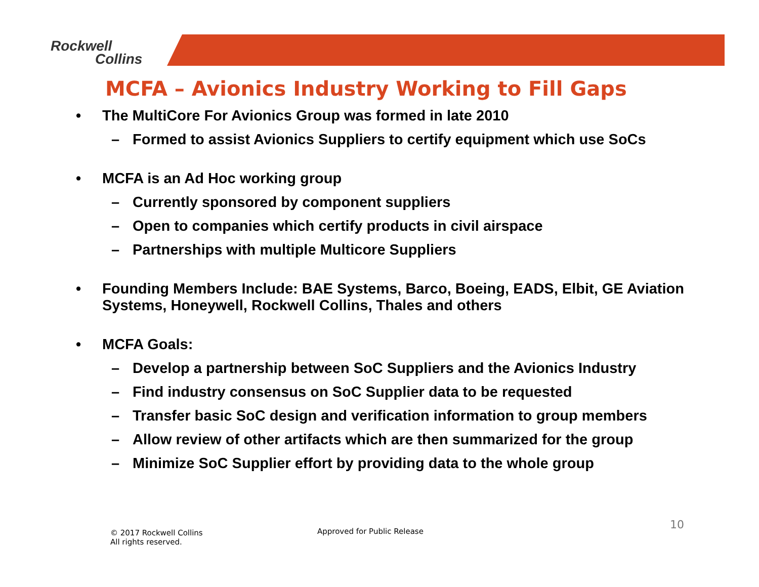Rockwell
Collins
MCFA – Avionics Industry Working to Fill Gaps
• The MultiCore For Avionics Group was formed in late 2010
– Formed to assist Avionics Suppliers to certify equipment which use SoCs
• MCFA is an Ad Hoc working group
– Currently sponsored by component suppliers
– Open to companies which certify products in civil airspace
– Partnerships with multiple Multicore Suppliers
• Founding Members Include: BAE Systems, Barco, Boeing, EADS, Elbit, GE Aviation Systems, Honeywell, Rockwell Collins, Thales and others
• MCFA Goals:
– Develop a partnership between SoC Suppliers and the Avionics Industry
– Find industry consensus on SoC Supplier data to be requested
– Transfer basic SoC design and verification information to group members
– Allow review of other artifacts which are then summarized for the group
– Minimize SoC Supplier effort by providing data to the whole group
© 2017 Rockwell Collins
All rights reserved.
Approved for Public Release 10